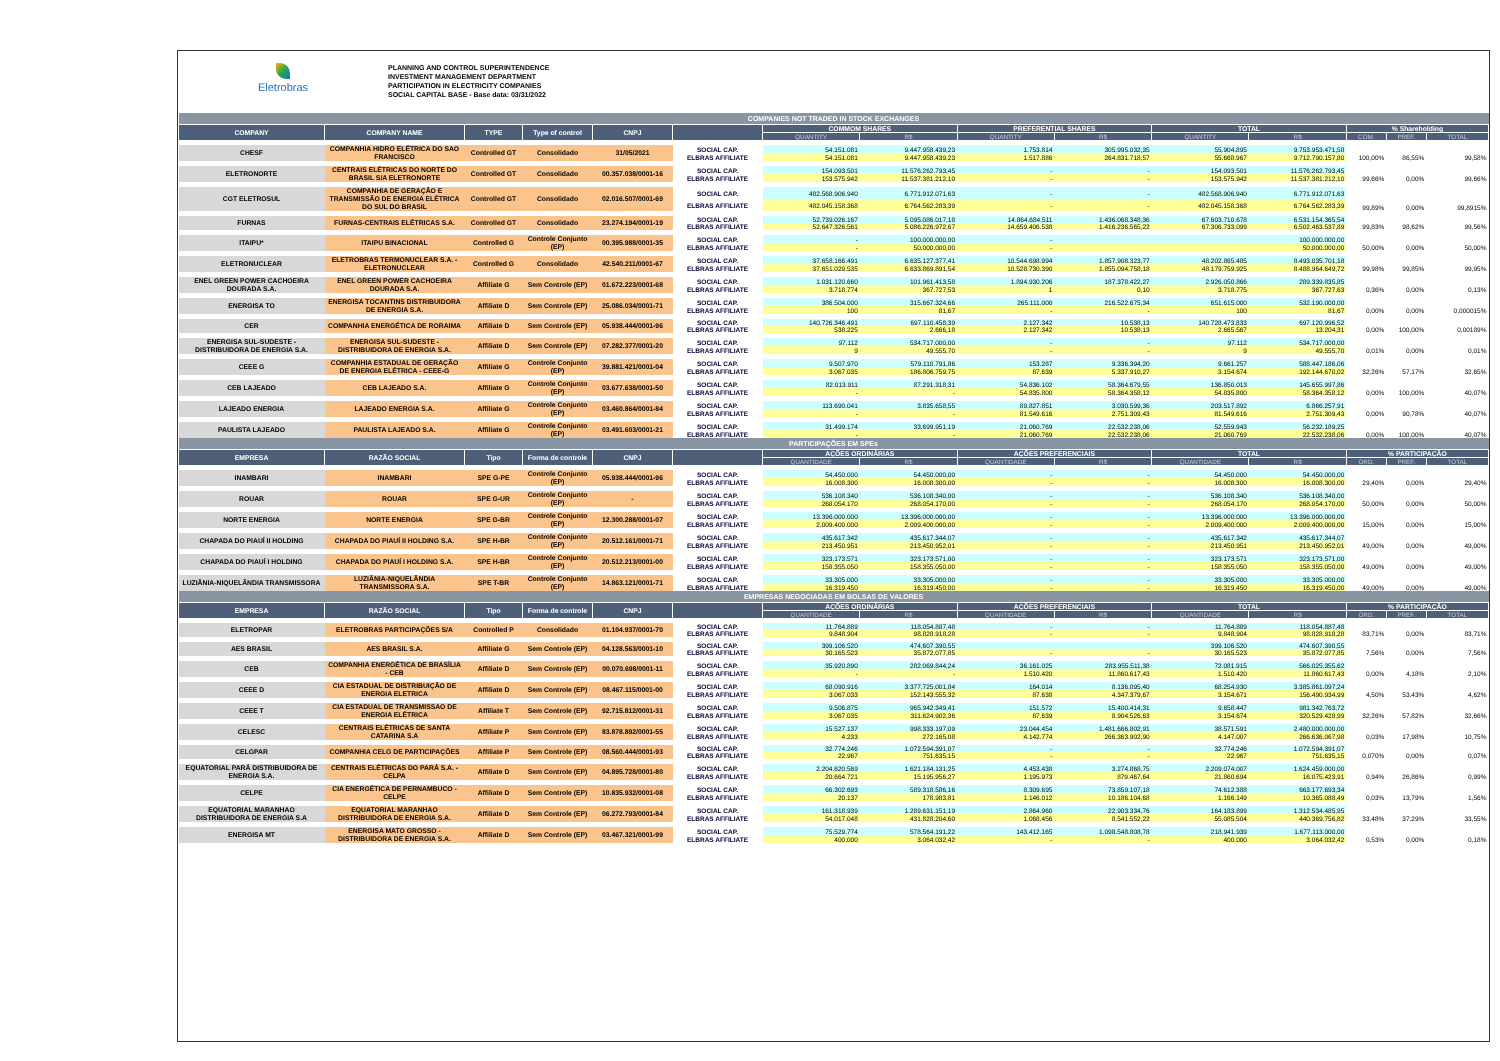Eletrobras
PLANNING AND CONTROL SUPERINTENDENCE
INVESTMENT MANAGEMENT DEPARTMENT
PARTICIPATION IN ELECTRICITY COMPANIES
SOCIAL CAPITAL BASE - Base data: 03/31/2022
| COMPANIES NOT TRADED IN STOCK EXCHANGES | | | | | | | | | | | | | | |
| COMPANY | COMPANY NAME | TYPE | Type of control | CNPJ | | COMMOM SHARES | | PREFERENTIAL SHARES | | TOTAL | | % Shareholding | | |
| | | | | | | QUANTITY | R$ | QUANTITY | R$ | QUANTITY | R$ | COM. | PREF. | TOTAL |
| CHESF | COMPANHIA HIDRO ELÉTRICA DO SAO FRANCISCO | Controlled GT | Consolidado | 31/05/2021 | SOCIAL CAP. | 54.151.081 | 9.447.958.439,23 | 1.753.814 | 305.995.032,35 | 55.904.895 | 9.753.953.471,58 | 100,00% | 86,55% | 99,58% |
| | | | | | ELBRAS AFFILIATE | 54.151.081 | 9.447.958.439,23 | 1.517.886 | 264.831.718,57 | 55.668.967 | 9.712.790.157,80 | | | |
| ELETRONORTE | CENTRAIS ELÉTRICAS DO NORTE DO BRASIL S/A ELETRONORTE | Controlled GT | Consolidado | 00.357.038/0001-16 | SOCIAL CAP. | 154.093.501 | 11.576.262.793,45 | - | - | 154.093.501 | 11.576.262.793,45 | 99,66% | 0,00% | 99,66% |
| | | | | | ELBRAS AFFILIATE | 153.575.942 | 11.537.381.212,10 | - | - | 153.575.942 | 11.537.381.212,10 | | | |
| CGT ELETROSUL | COMPANHIA DE GERAÇÃO E TRANSMISSÃO DE ENERGIA ELÉTRICA DO SUL DO BRASIL | Controlled GT | Consolidado | 02.016.507/0001-69 | SOCIAL CAP. | 482.568.906.940 | 6.771.912.071,63 | - | - | 482.568.906.940 | 6.771.912.071,63 | 99,89% | 0,00% | 99,8915% |
| | | | | | ELBRAS AFFILIATE | 482.045.158.368 | 6.764.562.283,39 | - | - | 482.045.158.368 | 6.764.562.283,39 | | | |
| FURNAS | FURNAS-CENTRAIS ELÉTRICAS S.A. | Controlled GT | Consolidado | 23.274.194/0001-19 | SOCIAL CAP. | 52.739.026.167 | 5.095.086.017,18 | 14.864.684.511 | 1.436.068.348,36 | 67.603.710.678 | 6.531.154.365,54 | 99,83% | 98,62% | 99,56% |
| | | | | | ELBRAS AFFILIATE | 52.647.326.561 | 5.086.226.972,67 | 14.659.406.538 | 1.416.236.565,22 | 67.306.733.099 | 6.502.463.537,89 | | | |
| ITAIPU* | ITAIPU BINACIONAL | Controlled G | Controle Conjunto (EP) | 00.395.988/0001-35 | SOCIAL CAP. | - | 100.000.000,00 | - | | | 100.000.000,00 | 50,00% | 0,00% | 50,00% |
| | | | | | ELBRAS AFFILIATE | - | 50.000.000,00 | - | | | 50.000.000,00 | | | |
| ELETRONUCLEAR | ELETROBRAS TERMONUCLEAR S.A. - ELETRONUCLEAR | Controlled G | Consolidado | 42.540.211/0001-67 | SOCIAL CAP. | 37.658.166.491 | 6.635.127.377,41 | 10.544.698.994 | 1.857.908.323,77 | 48.202.865.485 | 8.493.035.701,18 | 99,98% | 99,85% | 99,95% |
| | | | | | ELBRAS AFFILIATE | 37.651.029.535 | 6.633.869.891,54 | 10.528.730.390 | 1.855.094.758,18 | 48.179.759.925 | 8.488.964.649,72 | | | |
| ENEL GREEN POWER CACHOEIRA DOURADA S.A. | ENEL GREEN POWER CACHOEIRA DOURADA S.A. | Affiliate G | Sem Controle (EP) | 01.672.223/0001-68 | SOCIAL CAP. | 1.031.120.660 | 101.961.413,58 | 1.894.930.206 | 187.378.422,27 | 2.926.050.866 | 289.339.835,85 | 0,36% | 0,00% | 0,13% |
| | | | | | ELBRAS AFFILIATE | 3.718.774 | 367.727,53 | 1 | 0,10 | 3.718.775 | 367.727,63 | | | |
| ENERGISA TO | ENERGISA TOCANTINS DISTRIBUIDORA DE ENERGIA S.A. | Affiliate D | Sem Controle (EP) | 25.086.034/0001-71 | SOCIAL CAP. | 386.504.000 | 315.667.324,66 | 265.111.000 | 216.522.675,34 | 651.615.000 | 532.190.000,00 | 0,00% | 0,00% | 0,000015% |
| | | | | | ELBRAS AFFILIATE | 100 | 81,67 | - | - | 100 | 81,67 | | | |
| CER | COMPANHIA ENERGÉTICA DE RORAIMA | Affiliate D | Sem Controle (EP) | 05.938.444/0001-96 | SOCIAL CAP. | 140.726.346.491 | 697.110.458,39 | 2.127.342 | 10.538,13 | 140.728.473.833 | 697.120.996,52 | 0,00% | 100,00% | 0,00189% |
| | | | | | ELBRAS AFFILIATE | 538.225 | 2.666,18 | 2.127.342 | 10.538,13 | 2.665.567 | 13.204,31 | | | |
| ENERGISA SUL-SUDESTE - DISTRIBUIDORA DE ENERGIA S.A. | ENERGISA SUL-SUDESTE - DISTRIBUIDORA DE ENERGIA S.A. | Affiliate D | Sem Controle (EP) | 07.282.377/0001-20 | SOCIAL CAP. | 97.112 | 534.717.000,00 | - | - | 97.112 | 534.717.000,00 | 0,01% | 0,00% | 0,01% |
| | | | | | ELBRAS AFFILIATE | 9 | 49.555,70 | - | - | 9 | 49.555,70 | | | |
| CEEE G | COMPANHIA ESTADUAL DE GERAÇÃO DE ENERGIA ELÉTRICA - CEEE-G | Affiliate G | Controle Conjunto (EP) | 39.881.421/0001-04 | SOCIAL CAP. | 9.507.970 | 579.110.791,86 | 153.287 | 9.336.394,20 | 9.661.257 | 588.447.186,06 | 32,26% | 57,17% | 32,65% |
| | | | | | ELBRAS AFFILIATE | 3.067.035 | 186.806.759,75 | 87.639 | 5.337.910,27 | 3.154.674 | 192.144.670,02 | | | |
| CEB LAJEADO | CEB LAJEADO S.A. | Affiliate G | Controle Conjunto (EP) | 03.677.638/0001-50 | SOCIAL CAP. | 82.013.911 | 87.291.318,31 | 54.836.102 | 58.364.679,55 | 136.850.013 | 145.655.997,86 | 0,00% | 100,00% | 40,07% |
| | | | | | ELBRAS AFFILIATE | - | - | 54.835.800 | 58.364.358,12 | 54.835.800 | 58.364.358,12 | | | |
| LAJEADO ENERGIA | LAJEADO ENERGIA S.A. | Affiliate G | Controle Conjunto (EP) | 03.460.864/0001-84 | SOCIAL CAP. | 113.690.041 | 3.835.658,55 | 89.827.851 | 3.030.599,36 | 203.517.892 | 6.866.257,91 | 0,00% | 90,78% | 40,07% |
| | | | | | ELBRAS AFFILIATE | - | - | 81.549.616 | 2.751.309,43 | 81.549.616 | 2.751.309,43 | | | |
| PAULISTA LAJEADO | PAULISTA LAJEADO S.A. | Affiliate G | Controle Conjunto (EP) | 03.491.603/0001-21 | SOCIAL CAP. | 31.499.174 | 33.699.951,19 | 21.060.769 | 22.532.238,06 | 52.559.943 | 56.232.189,25 | 0,00% | 100,00% | 40,07% |
| | | | | | ELBRAS AFFILIATE | - | - | 21.060.769 | 22.532.238,06 | 21.060.769 | 22.532.238,06 | | | |
| PARTICIPAÇÕES EM SPEs | | | | | | | | | | | | | | |
| EMPRESA | RAZÃO SOCIAL | Tipo | Forma de controle | CNPJ | | AÇÕES ORDINÁRIAS | | AÇÕES PREFERENCIAIS | | TOTAL | | % PARTICIPAÇÃO | | |
| | | | | | | QUANTIDADE | R$ | QUANTIDADE | R$ | QUANTIDADE | R$ | ORD. | PREF. | TOTAL |
| INAMBARI | INAMBARI | SPE G-PE | Controle Conjunto (EP) | 05.938.444/0001-96 | SOCIAL CAP. | 54.450.000 | 54.450.000,00 | - | - | 54.450.000 | 54.450.000,00 | 29,40% | 0,00% | 29,40% |
| | | | | | ELBRAS AFFILIATE | 16.008.300 | 16.008.300,00 | - | - | 16.008.300 | 16.008.300,00 | | | |
| ROUAR | ROUAR | SPE G-UR | Controle Conjunto (EP) | - | SOCIAL CAP. | 536.108.340 | 536.108.340,00 | - | - | 536.108.340 | 536.108.340,00 | 50,00% | 0,00% | 50,00% |
| | | | | | ELBRAS AFFILIATE | 268.054.170 | 268.054.170,00 | - | - | 268.054.170 | 268.054.170,00 | | | |
| NORTE ENERGIA | NORTE ENERGIA | SPE G-BR | Controle Conjunto (EP) | 12.300.288/0001-07 | SOCIAL CAP. | 13.396.000.000 | 13.396.000.000,00 | - | - | 13.396.000.000 | 13.396.000.000,00 | 15,00% | 0,00% | 15,00% |
| | | | | | ELBRAS AFFILIATE | 2.009.400.000 | 2.009.400.000,00 | - | - | 2.009.400.000 | 2.009.400.000,00 | | | |
| CHAPADA DO PIAUÍ II HOLDING | CHAPADA DO PIAUÍ II HOLDING S.A. | SPE H-BR | Controle Conjunto (EP) | 20.512.161/0001-71 | SOCIAL CAP. | 435.617.342 | 435.617.344,07 | - | - | 435.617.342 | 435.617.344,07 | 49,00% | 0,00% | 49,00% |
| | | | | | ELBRAS AFFILIATE | 213.450.951 | 213.450.952,01 | - | - | 213.450.951 | 213.450.952,01 | | | |
| CHAPADA DO PIAUÍ I HOLDING | CHAPADA DO PIAUÍ I HOLDING S.A. | SPE H-BR | Controle Conjunto (EP) | 20.512.213/0001-00 | SOCIAL CAP. | 323.173.571 | 323.173.571,00 | - | - | 323.173.571 | 323.173.571,00 | 49,00% | 0,00% | 49,00% |
| | | | | | ELBRAS AFFILIATE | 158.355.050 | 158.355.050,00 | - | - | 158.355.050 | 158.355.050,00 | | | |
| LUZIÂNIA-NIQUELÂNDIA TRANSMISSORA | LUZIÂNIA-NIQUELÂNDIA TRANSMISSORA S.A. | SPE T-BR | Controle Conjunto (EP) | 14.863.121/0001-71 | SOCIAL CAP. | 33.305.000 | 33.305.000,00 | - | - | 33.305.000 | 33.305.000,00 | 49,00% | 0,00% | 49,00% |
| | | | | | ELBRAS AFFILIATE | 16.319.450 | 16.319.450,00 | - | - | 16.319.450 | 16.319.450,00 | | | |
| EMPRESAS NEGOCIADAS EM BOLSAS DE VALORES | | | | | | | | | | | | | | |
| EMPRESA | RAZÃO SOCIAL | Tipo | Forma de controle | CNPJ | | AÇÕES ORDINÁRIAS | | AÇÕES PREFERENCIAIS | | TOTAL | | % PARTICIPAÇÃO | | |
| | | | | | | QUANTIDADE | R$ | QUANTIDADE | R$ | QUANTIDADE | R$ | ORD. | PREF. | TOTAL |
| ELETROPAR | ELETROBRAS PARTICIPAÇÕES S/A | Controlled P | Consolidado | 01.104.937/0001-70 | SOCIAL CAP. | 11.764.889 | 118.054.887,48 | - | - | 11.764.889 | 118.054.887,48 | 83,71% | 0,00% | 83,71% |
| | | | | | ELBRAS AFFILIATE | 9.848.904 | 98.828.918,28 | - | - | 9.848.904 | 98.828.918,28 | | | |
| AES BRASIL | AES BRASIL S.A. | Affiliate G | Sem Controle (EP) | 04.128.563/0001-10 | SOCIAL CAP. | 399.106.520 | 474.607.390,55 | | | 399.106.520 | 474.607.390,55 | 7,56% | 0,00% | 7,56% |
| | | | | | ELBRAS AFFILIATE | 30.165.523 | 35.872.077,85 | - | - | 30.165.523 | 35.872.077,85 | | | |
| CEB | COMPANHIA ENERGÉTICA DE BRASÍLIA - CEB | Affiliate D | Sem Controle (EP) | 00.070.698/0001-11 | SOCIAL CAP. | 35.920.890 | 282.069.844,24 | 36.161.025 | 283.955.511,38 | 72.081.915 | 566.025.355,62 | 0,00% | 4,18% | 2,10% |
| | | | | | ELBRAS AFFILIATE | - | - | 1.510.420 | 11.860.617,43 | 1.510.420 | 11.860.617,43 | | | |
| CEEE D | CIA ESTADUAL DE DISTRIBUIÇÃO DE ENERGIA ELETRICA | Affiliate D | Sem Controle (EP) | 08.467.115/0001-00 | SOCIAL CAP. | 68.090.916 | 3.377.725.001,84 | 164.014 | 8.136.095,40 | 68.254.930 | 3.385.861.097,24 | 4,50% | 53,43% | 4,62% |
| | | | | | ELBRAS AFFILIATE | 3.067.033 | 152.143.555,32 | 87.638 | 4.347.379,67 | 3.154.671 | 156.490.934,99 | | | |
| CEEE T | CIA ESTADUAL DE TRANSMISSAO DE ENERGIA ELÉTRICA | Affiliate T | Sem Controle (EP) | 92.715.812/0001-31 | SOCIAL CAP. | 9.506.875 | 965.942.349,41 | 151.572 | 15.400.414,31 | 9.658.447 | 981.342.763,72 | 32,26% | 57,82% | 32,66% |
| | | | | | ELBRAS AFFILIATE | 3.067.035 | 311.624.902,36 | 87.639 | 8.904.526,63 | 3.154.674 | 320.529.428,99 | | | |
| CELESC | CENTRAIS ELÉTRICAS DE SANTA CATARINA S.A | Affiliate P | Sem Controle (EP) | 83.878.892/0001-55 | SOCIAL CAP. | 15.527.137 | 998.333.197,09 | 23.044.454 | 1.481.666.802,91 | 38.571.591 | 2.480.000.000,00 | 0,03% | 17,98% | 10,75% |
| | | | | | ELBRAS AFFILIATE | 4.233 | 272.165,08 | 4.142.774 | 266.363.902,90 | 4.147.007 | 266.636.067,98 | | | |
| CELGPAR | COMPANHIA CELG DE PARTICIPAÇÕES | Affiliate P | Sem Controle (EP) | 08.560.444/0001-93 | SOCIAL CAP. | 32.774.246 | 1.072.594.391,07 | - | - | 32.774.246 | 1.072.594.391,07 | 0,070% | 0,00% | 0,07% |
| | | | | | ELBRAS AFFILIATE | 22.967 | 751.635,15 | - | - | 22.967 | 751.635,15 | | | |
| EQUATORIAL PARÁ DISTRIBUIDORA DE ENERGIA S.A. | CENTRAIS ELÉTRICAS DO PARÁ S.A. - CELPA | Affiliate D | Sem Controle (EP) | 04.895.728/0001-80 | SOCIAL CAP. | 2.204.620.569 | 1.621.184.131,25 | 4.453.438 | 3.274.868,75 | 2.209.074.007 | 1.624.459.000,00 | 0,94% | 26,86% | 0,99% |
| | | | | | ELBRAS AFFILIATE | 20.664.721 | 15.195.956,27 | 1.195.973 | 879.467,64 | 21.860.694 | 16.075.423,91 | | | |
| CELPE | CIA ENERGÉTICA DE PERNAMBUCO - CELPE | Affiliate D | Sem Controle (EP) | 10.835.932/0001-08 | SOCIAL CAP. | 66.302.693 | 589.318.586,16 | 8.309.695 | 73.859.107,18 | 74.612.388 | 663.177.693,34 | 0,03% | 13,79% | 1,56% |
| | | | | | ELBRAS AFFILIATE | 20.137 | 178.983,81 | 1.146.012 | 10.186.104,68 | 1.166.149 | 10.365.088,49 | | | |
| EQUATORIAL MARANHAO DISTRIBUIDORA DE ENERGIA S.A | EQUATORIAL MARANHAO DISTRIBUIDORA DE ENERGIA S.A. | Affiliate D | Sem Controle (EP) | 06.272.793/0001-84 | SOCIAL CAP. | 161.318.939 | 1.289.631.151,19 | 2.864.960 | 22.903.334,76 | 164.183.899 | 1.312.534.485,95 | 33,48% | 37,29% | 33,55% |
| | | | | | ELBRAS AFFILIATE | 54.017.048 | 431.828.204,60 | 1.068.456 | 8.541.552,22 | 55.085.504 | 440.369.756,82 | | | |
| ENERGISA MT | ENERGISA MATO GROSSO - DISTRIBUIDORA DE ENERGIA S.A. | Affiliate D | Sem Controle (EP) | 03.467.321/0001-99 | SOCIAL CAP. | 75.529.774 | 578.564.191,22 | 143.412.165 | 1.098.548.808,78 | 218.941.939 | 1.677.113.000,00 | 0,53% | 0,00% | 0,18% |
| | | | | | ELBRAS AFFILIATE | 400.000 | 3.064.032,42 | - | - | 400.000 | 3.064.032,42 | | | |